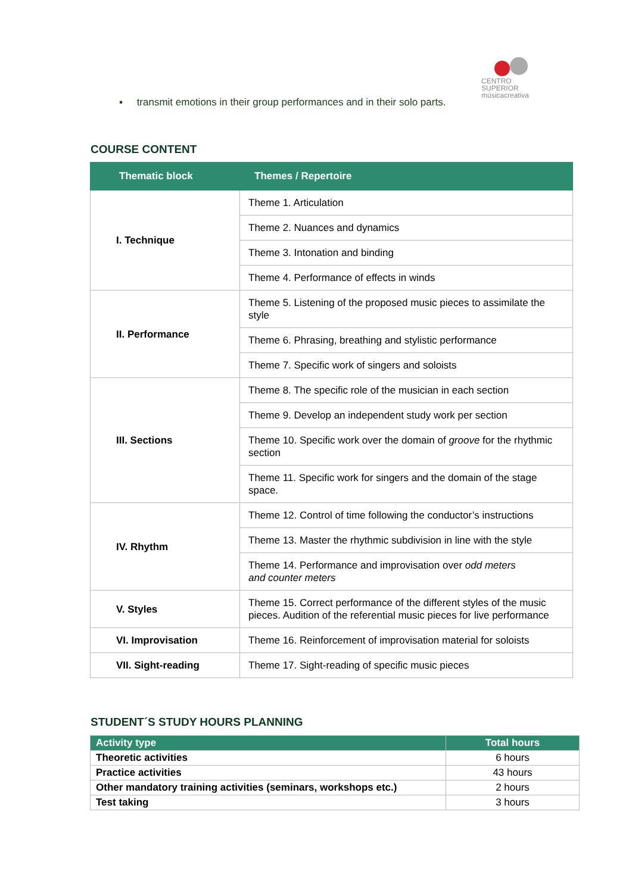CENTRO SUPERIOR
músicacreativa
▪ transmit emotions in their group performances and in their solo parts.
COURSE CONTENT
| Thematic block | Themes / Repertoire |
| --- | --- |
| I. Technique | Theme 1. Articulation |
| | Theme 2. Nuances and dynamics |
| | Theme 3. Intonation and binding |
| | Theme 4. Performance of effects in winds |
| II. Performance | Theme 5. Listening of the proposed music pieces to assimilate the style |
| | Theme 6. Phrasing, breathing and stylistic performance |
| | Theme 7. Specific work of singers and soloists |
| III. Sections | Theme 8. The specific role of the musician in each section |
| | Theme 9. Develop an independent study work per section |
| | Theme 10. Specific work over the domain of groove for the rhythmic section |
| | Theme 11. Specific work for singers and the domain of the stage space. |
| IV. Rhythm | Theme 12. Control of time following the conductor’s instructions |
| | Theme 13. Master the rhythmic subdivision in line with the style |
| | Theme 14. Performance and improvisation over odd meters and counter meters |
| V. Styles | Theme 15. Correct performance of the different styles of the music pieces. Audition of the referential music pieces for live performance |
| VI. Improvisation | Theme 16. Reinforcement of improvisation material for soloists |
| VII. Sight-reading | Theme 17. Sight-reading of specific music pieces |
STUDENT´S STUDY HOURS PLANNING
| Activity type | Total hours |
| --- | --- |
| Theoretic activities | 6 hours |
| Practice activities | 43 hours |
| Other mandatory training activities (seminars, workshops etc.) | 2 hours |
| Test taking | 3 hours |